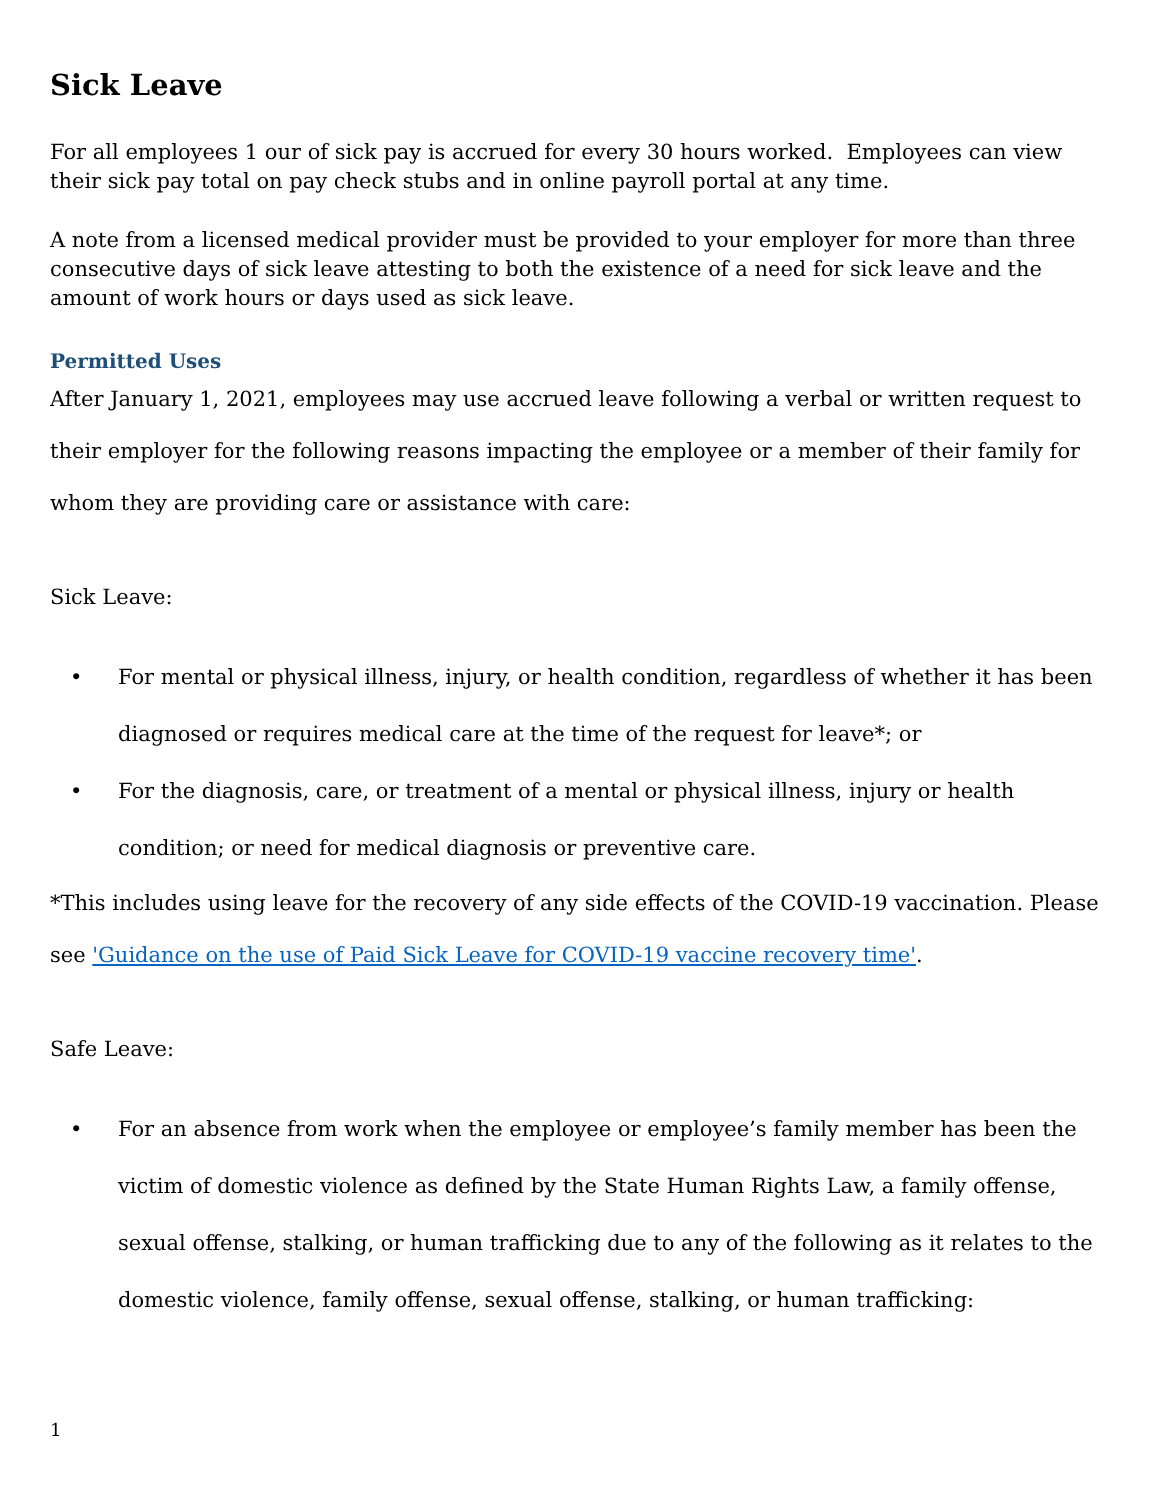Sick Leave
For all employees 1 our of sick pay is accrued for every 30 hours worked. Employees can view their sick pay total on pay check stubs and in online payroll portal at any time.
A note from a licensed medical provider must be provided to your employer for more than three consecutive days of sick leave attesting to both the existence of a need for sick leave and the amount of work hours or days used as sick leave.
Permitted Uses
After January 1, 2021, employees may use accrued leave following a verbal or written request to their employer for the following reasons impacting the employee or a member of their family for whom they are providing care or assistance with care:
Sick Leave:
• For mental or physical illness, injury, or health condition, regardless of whether it has been diagnosed or requires medical care at the time of the request for leave*; or
• For the diagnosis, care, or treatment of a mental or physical illness, injury or health condition; or need for medical diagnosis or preventive care.
*This includes using leave for the recovery of any side effects of the COVID-19 vaccination. Please see 'Guidance on the use of Paid Sick Leave for COVID-19 vaccine recovery time'.
Safe Leave:
• For an absence from work when the employee or employee’s family member has been the victim of domestic violence as defined by the State Human Rights Law, a family offense, sexual offense, stalking, or human trafficking due to any of the following as it relates to the domestic violence, family offense, sexual offense, stalking, or human trafficking:
1